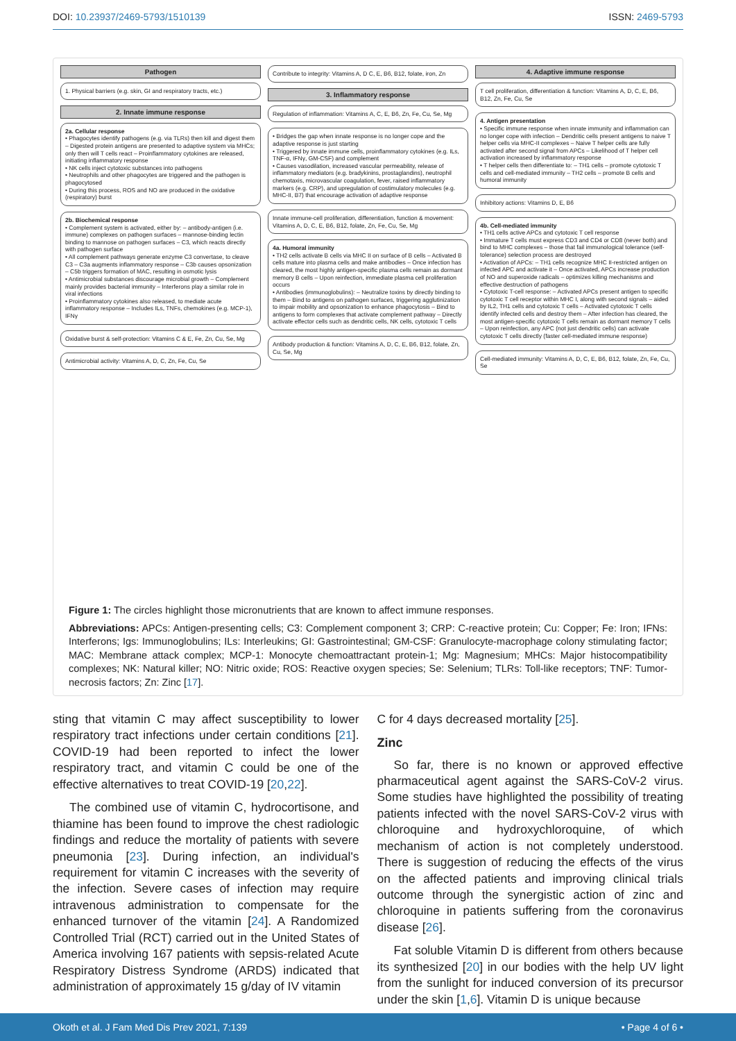DOI: 10.23937/2469-5793/1510139
ISSN: 2469-5793
Pathogen
1. Physical barriers (e.g. skin, GI and respiratory tracts, etc.)
2. Innate immune response
2a. Cellular response
• Phagocytes identify pathogens (e.g. via TLRs) then kill and digest them – Digested protein antigens are presented to adaptive system via MHCs; only then will T cells react – Proinflammatory cytokines are released, initiating inflammatory response
• NK cells inject cytotoxic substances into pathogens
• Neutrophils and other phagocytes are triggered and the pathogen is phagocytosed
• During this process, ROS and NO are produced in the oxidative (respiratory) burst
2b. Biochemical response
• Complement system is activated, either by: – antibody-antigen (i.e. immune) complexes on pathogen surfaces – mannose-binding lectin binding to mannose on pathogen surfaces – C3, which reacts directly with pathogen surface
• All complement pathways generate enzyme C3 convertase, to cleave C3 – C3a augments inflammatory response – C3b causes opsonization – C5b triggers formation of MAC, resulting in osmotic lysis
• Antimicrobial substances discourage microbial growth – Complement mainly provides bacterial immunity – Interferons play a similar role in viral infections
• Proinflammatory cytokines also released, to mediate acute inflammatory response – Includes ILs, TNFs, chemokines (e.g. MCP-1), IFNγ
Oxidative burst & self-protection: Vitamins C & E, Fe, Zn, Cu, Se, Mg
Antimicrobial activity: Vitamins A, D, C, Zn, Fe, Cu, Se
Contribute to integrity: Vitamins A, D C, E, B6, B12, folate, iron, Zn
3. Inflammatory response
Regulation of inflammation: Vitamins A, C, E, B6, Zn, Fe, Cu, Se, Mg
• Bridges the gap when innate response is no longer cope and the adaptive response is just starting
• Triggered by innate immune cells, proinflammatory cytokines (e.g. ILs, TNF-α, IFNγ, GM-CSF) and complement
• Causes vasodilation, increased vascular permeability, release of inflammatory mediators (e.g. bradykinins, prostaglandins), neutrophil chemotaxis, microvascular coagulation, fever, raised inflammatory markers (e.g. CRP), and upregulation of costimulatory molecules (e.g. MHC-II, B7) that encourage activation of adaptive response
Innate immune-cell proliferation, differentiation, function & movement: Vitamins A, D, C, E, B6, B12, folate, Zn, Fe, Cu, Se, Mg
4a. Humoral immunity
• TH2 cells activate B cells via MHC II on surface of B cells – Activated B cells mature into plasma cells and make antibodies – Once infection has cleared, the most highly antigen-specific plasma cells remain as dormant memory B cells – Upon reinfection, immediate plasma cell proliferation occurs
• Antibodies (immunoglobulins): – Neutralize toxins by directly binding to them – Bind to antigens on pathogen surfaces, triggering agglutinization to impair mobility and opsonization to enhance phagocytosis – Bind to antigens to form complexes that activate complement pathway – Directly activate effector cells such as dendritic cells, NK cells, cytotoxic T cells
Antibody production & function: Vitamins A, D, C, E, B6, B12, folate, Zn, Cu, Se, Mg
4. Adaptive immune response
T cell proliferation, differentiation & function: Vitamins A, D, C, E, B6, B12, Zn, Fe, Cu, Se
4. Antigen presentation
• Specific immune response when innate immunity and inflammation can no longer cope with infection – Dendritic cells present antigens to naive T helper cells via MHC-II complexes – Naive T helper cells are fully activated after second signal from APCs – Likelihood of T helper cell activation increased by inflammatory response
• T helper cells then differentiate to: – TH1 cells – promote cytotoxic T cells and cell-mediated immunity – TH2 cells – promote B cells and humoral immunity
Inhibitory actions: Vitamins D, E, B6
4b. Cell-mediated immunity
• TH1 cells active APCs and cytotoxic T cell response
• Immature T cells must express CD3 and CD4 or CD8 (never both) and bind to MHC complexes – those that fail immunological tolerance (self-tolerance) selection process are destroyed
• Activation of APCs: – TH1 cells recognize MHC II-restricted antigen on infected APC and activate it – Once activated, APCs increase production of NO and superoxide radicals – optimizes killing mechanisms and effective destruction of pathogens
• Cytotoxic T-cell response: – Activated APCs present antigen to specific cytotoxic T cell receptor within MHC I, along with second signals – aided by IL2, TH1 cells and cytotoxic T cells – Activated cytotoxic T cells identify infected cells and destroy them – After infection has cleared, the most antigen-specific cytotoxic T cells remain as dormant memory T cells – Upon reinfection, any APC (not just dendritic cells) can activate cytotoxic T cells directly (faster cell-mediated immune response)
Cell-mediated immunity: Vitamins A, D, C, E, B6, B12, folate, Zn, Fe, Cu, Se
Figure 1: The circles highlight those micronutrients that are known to affect immune responses.
Abbreviations: APCs: Antigen-presenting cells; C3: Complement component 3; CRP: C-reactive protein; Cu: Copper; Fe: Iron; IFNs: Interferons; Igs: Immunoglobulins; ILs: Interleukins; GI: Gastrointestinal; GM-CSF: Granulocyte-macrophage colony stimulating factor; MAC: Membrane attack complex; MCP-1: Monocyte chemoattractant protein-1; Mg: Magnesium; MHCs: Major histocompatibility complexes; NK: Natural killer; NO: Nitric oxide; ROS: Reactive oxygen species; Se: Selenium; TLRs: Toll-like receptors; TNF: Tumor-necrosis factors; Zn: Zinc [17].
sting that vitamin C may affect susceptibility to lower respiratory tract infections under certain conditions [21]. COVID-19 had been reported to infect the lower respiratory tract, and vitamin C could be one of the effective alternatives to treat COVID-19 [20,22].
The combined use of vitamin C, hydrocortisone, and thiamine has been found to improve the chest radiologic findings and reduce the mortality of patients with severe pneumonia [23]. During infection, an individual's requirement for vitamin C increases with the severity of the infection. Severe cases of infection may require intravenous administration to compensate for the enhanced turnover of the vitamin [24]. A Randomized Controlled Trial (RCT) carried out in the United States of America involving 167 patients with sepsis-related Acute Respiratory Distress Syndrome (ARDS) indicated that administration of approximately 15 g/day of IV vitamin
C for 4 days decreased mortality [25].
Zinc
So far, there is no known or approved effective pharmaceutical agent against the SARS-CoV-2 virus. Some studies have highlighted the possibility of treating patients infected with the novel SARS-CoV-2 virus with chloroquine and hydroxychloroquine, of which mechanism of action is not completely understood. There is suggestion of reducing the effects of the virus on the affected patients and improving clinical trials outcome through the synergistic action of zinc and chloroquine in patients suffering from the coronavirus disease [26].
Fat soluble Vitamin D is different from others because its synthesized [20] in our bodies with the help UV light from the sunlight for induced conversion of its precursor under the skin [1,6]. Vitamin D is unique because
Okoth et al. J Fam Med Dis Prev 2021, 7:139
• Page 4 of 6 •